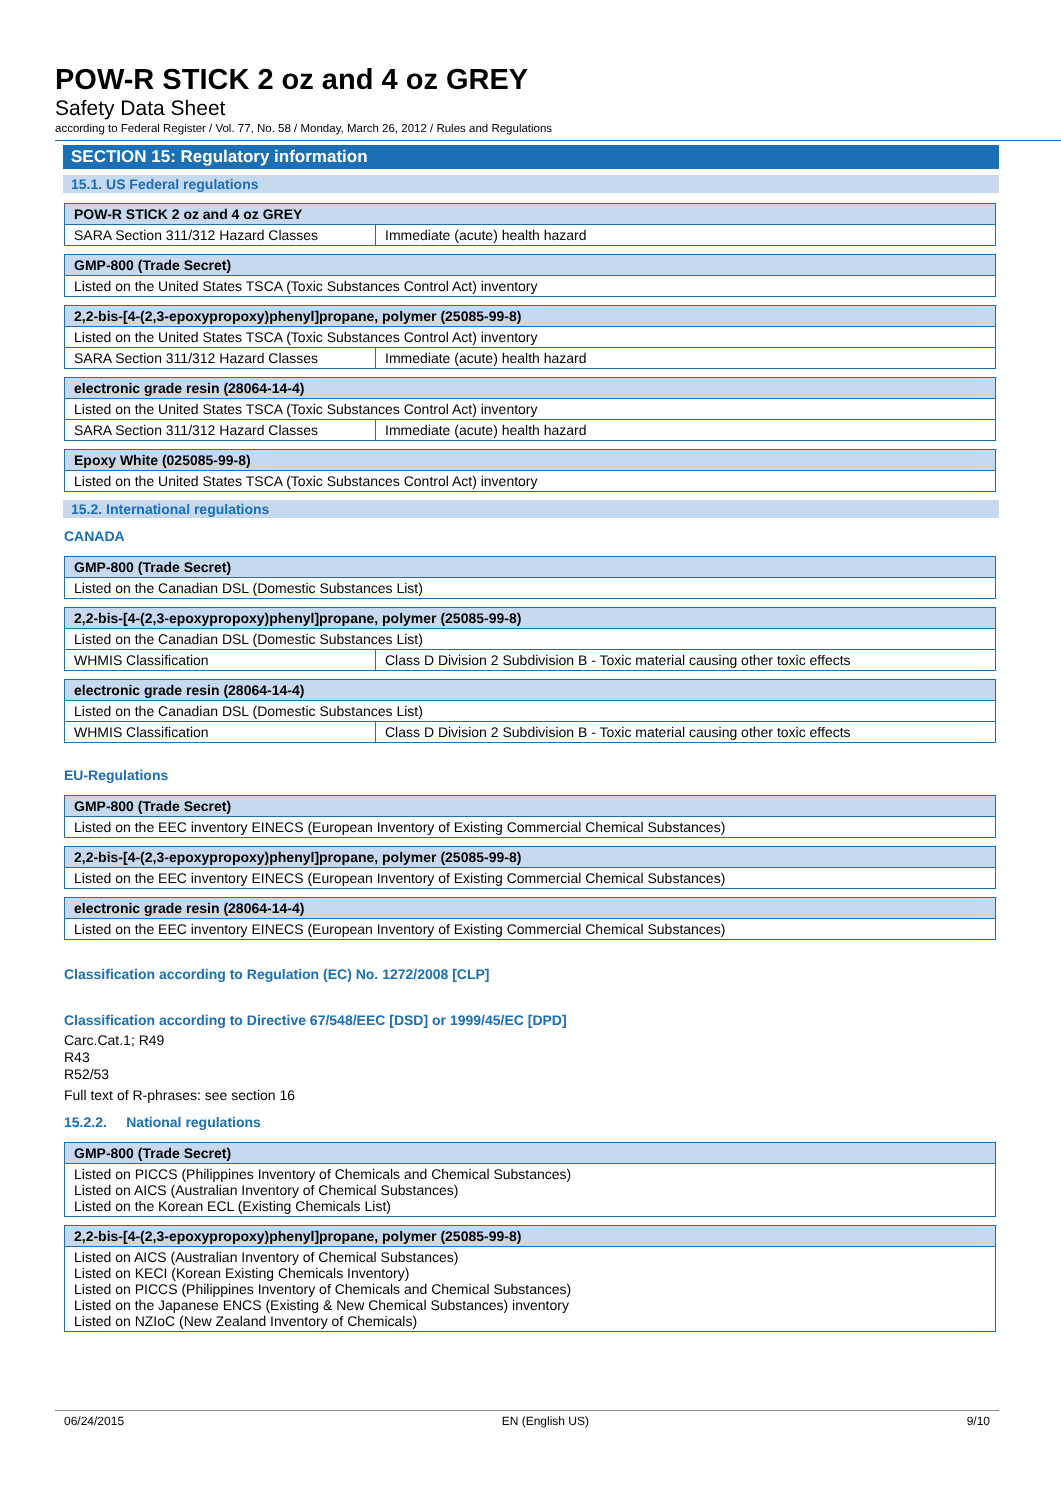POW-R STICK 2 oz and 4 oz GREY
Safety Data Sheet
according to Federal Register / Vol. 77, No. 58 / Monday, March 26, 2012 / Rules and Regulations
SECTION 15: Regulatory information
15.1. US Federal regulations
| POW-R STICK 2 oz and 4 oz GREY | |
| SARA Section 311/312 Hazard Classes | Immediate (acute) health hazard |
| GMP-800 (Trade Secret) |
| Listed on the United States TSCA (Toxic Substances Control Act) inventory |
| 2,2-bis-[4-(2,3-epoxypropoxy)phenyl]propane, polymer (25085-99-8) | |
| Listed on the United States TSCA (Toxic Substances Control Act) inventory | |
| SARA Section 311/312 Hazard Classes | Immediate (acute) health hazard |
| electronic grade resin (28064-14-4) | |
| Listed on the United States TSCA (Toxic Substances Control Act) inventory | |
| SARA Section 311/312 Hazard Classes | Immediate (acute) health hazard |
| Epoxy White (025085-99-8) |
| Listed on the United States TSCA (Toxic Substances Control Act) inventory |
15.2. International regulations
CANADA
| GMP-800 (Trade Secret) |
| Listed on the Canadian DSL (Domestic Substances List) |
| 2,2-bis-[4-(2,3-epoxypropoxy)phenyl]propane, polymer (25085-99-8) | |
| Listed on the Canadian DSL (Domestic Substances List) | |
| WHMIS Classification | Class D Division 2 Subdivision B - Toxic material causing other toxic effects |
| electronic grade resin (28064-14-4) | |
| Listed on the Canadian DSL (Domestic Substances List) | |
| WHMIS Classification | Class D Division 2 Subdivision B - Toxic material causing other toxic effects |
EU-Regulations
| GMP-800 (Trade Secret) |
| Listed on the EEC inventory EINECS (European Inventory of Existing Commercial Chemical Substances) |
| 2,2-bis-[4-(2,3-epoxypropoxy)phenyl]propane, polymer (25085-99-8) |
| Listed on the EEC inventory EINECS (European Inventory of Existing Commercial Chemical Substances) |
| electronic grade resin (28064-14-4) |
| Listed on the EEC inventory EINECS (European Inventory of Existing Commercial Chemical Substances) |
Classification according to Regulation (EC) No. 1272/2008 [CLP]
Classification according to Directive 67/548/EEC [DSD] or 1999/45/EC [DPD]
Carc.Cat.1; R49
R43
R52/53
Full text of R-phrases: see section 16
15.2.2. National regulations
| GMP-800 (Trade Secret) |
| Listed on PICCS (Philippines Inventory of Chemicals and Chemical Substances) Listed on AICS (Australian Inventory of Chemical Substances) Listed on the Korean ECL (Existing Chemicals List) |
| 2,2-bis-[4-(2,3-epoxypropoxy)phenyl]propane, polymer (25085-99-8) |
| Listed on AICS (Australian Inventory of Chemical Substances) Listed on KECI (Korean Existing Chemicals Inventory) Listed on PICCS (Philippines Inventory of Chemicals and Chemical Substances) Listed on the Japanese ENCS (Existing & New Chemical Substances) inventory Listed on NZIoC (New Zealand Inventory of Chemicals) |
06/24/2015 EN (English US) 9/10